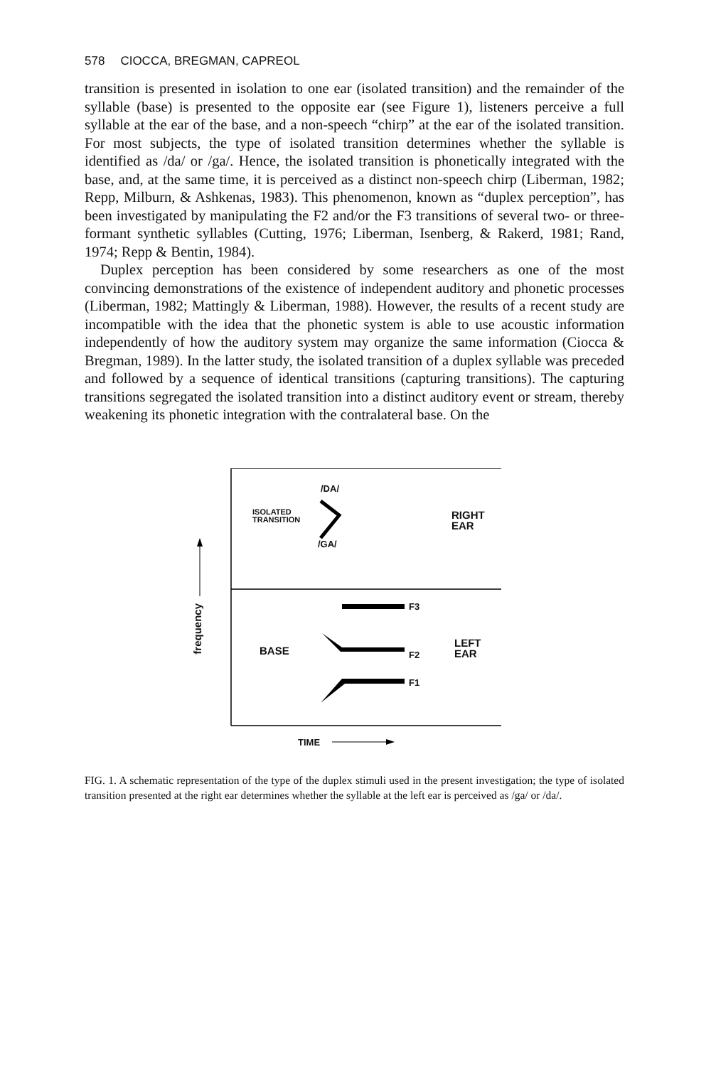578 CIOCCA, BREGMAN, CAPREOL
transition is presented in isolation to one ear (isolated transition) and the remainder of the syllable (base) is presented to the opposite ear (see Figure 1), listeners perceive a full syllable at the ear of the base, and a non-speech “chirp” at the ear of the isolated transition. For most subjects, the type of isolated transition determines whether the syllable is identified as /da/ or /ga/. Hence, the isolated transition is phonetically integrated with the base, and, at the same time, it is perceived as a distinct non-speech chirp (Liberman, 1982; Repp, Milburn, & Ashkenas, 1983). This phenomenon, known as “duplex perception”, has been investigated by manipulating the F2 and/or the F3 transitions of several two- or three-formant synthetic syllables (Cutting, 1976; Liberman, Isenberg, & Rakerd, 1981; Rand, 1974; Repp & Bentin, 1984).
Duplex perception has been considered by some researchers as one of the most convincing demonstrations of the existence of independent auditory and phonetic processes (Liberman, 1982; Mattingly & Liberman, 1988). However, the results of a recent study are incompatible with the idea that the phonetic system is able to use acoustic information independently of how the auditory system may organize the same information (Ciocca & Bregman, 1989). In the latter study, the isolated transition of a duplex syllable was preceded and followed by a sequence of identical transitions (capturing transitions). The capturing transitions segregated the isolated transition into a distinct auditory event or stream, thereby weakening its phonetic integration with the contralateral base. On the
/DA/
ISOLATED
TRANSITION
/GA/
RIGHT
EAR
F3
BASE F2
LEFT
EAR
F1
frequency
TIME
FIG. 1. A schematic representation of the type of the duplex stimuli used in the present investigation; the type of isolated transition presented at the right ear determines whether the syllable at the left ear is perceived as /ga/ or /da/.